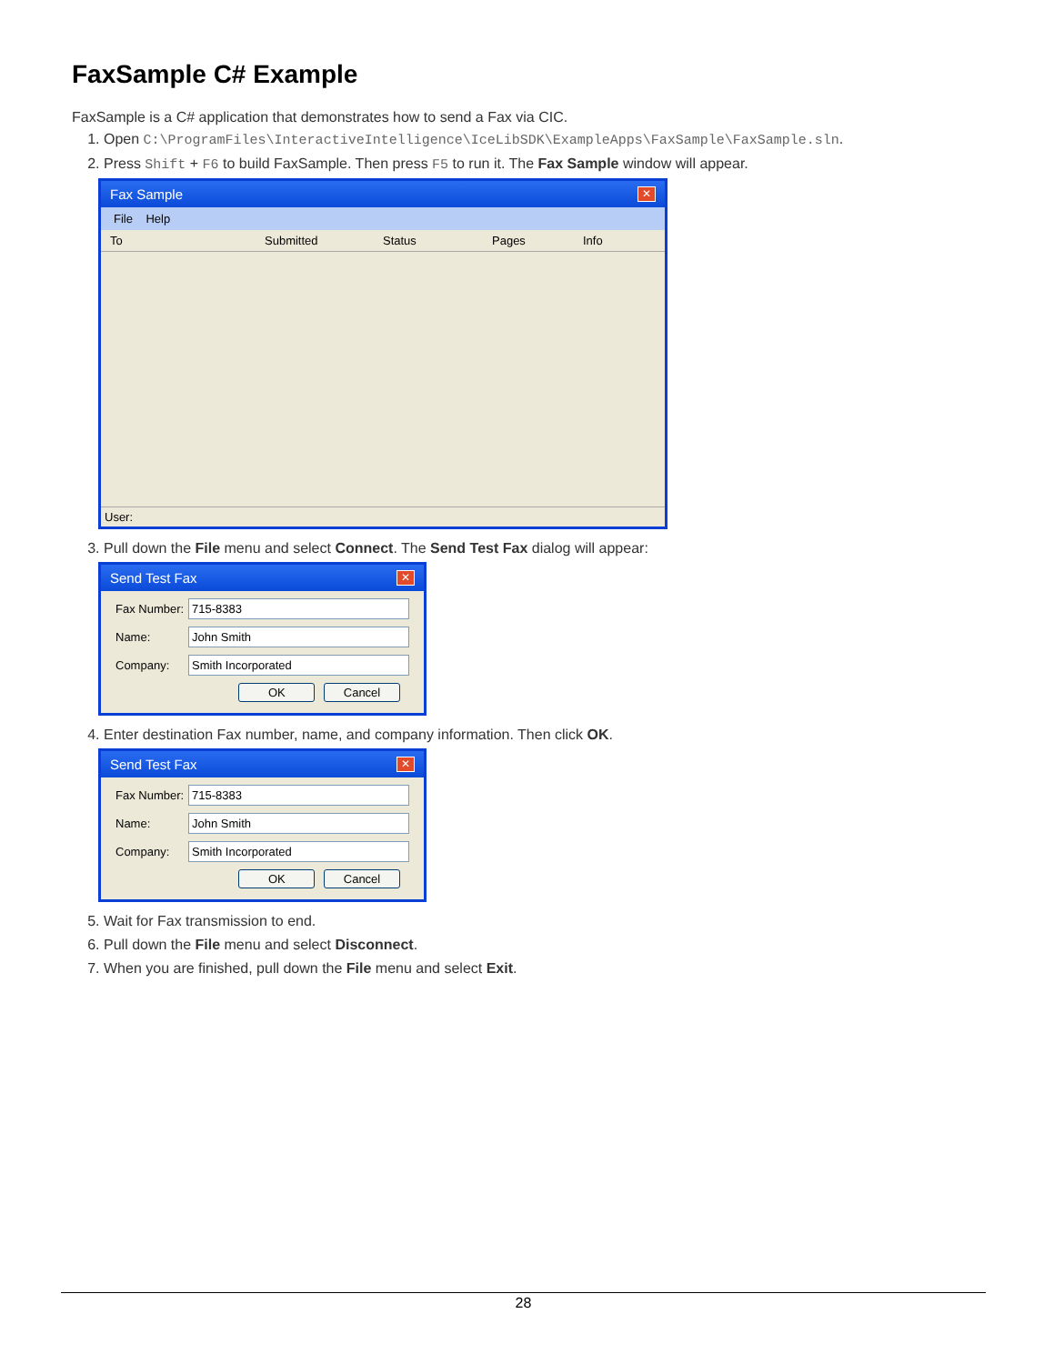FaxSample C# Example
FaxSample is a C# application that demonstrates how to send a Fax via CIC.
1. Open C:\ProgramFiles\InteractiveIntelligence\IceLibSDK\ExampleApps\FaxSample\FaxSample.sln.
2. Press Shift + F6 to build FaxSample. Then press F5 to run it. The Fax Sample window will appear.
Fax Sample ✕
File Help
To Submitted Status Pages Info
User:
3. Pull down the File menu and select Connect. The Send Test Fax dialog will appear:
Send Test Fax ✕
Fax Number:
715-8383
Name:
John Smith
Company:
Smith Incorporated
OK Cancel
4. Enter destination Fax number, name, and company information. Then click OK.
Send Test Fax ✕
Fax Number:
715-8383
Name:
John Smith
Company:
Smith Incorporated
OK Cancel
5. Wait for Fax transmission to end.
6. Pull down the File menu and select Disconnect.
7. When you are finished, pull down the File menu and select Exit.
28